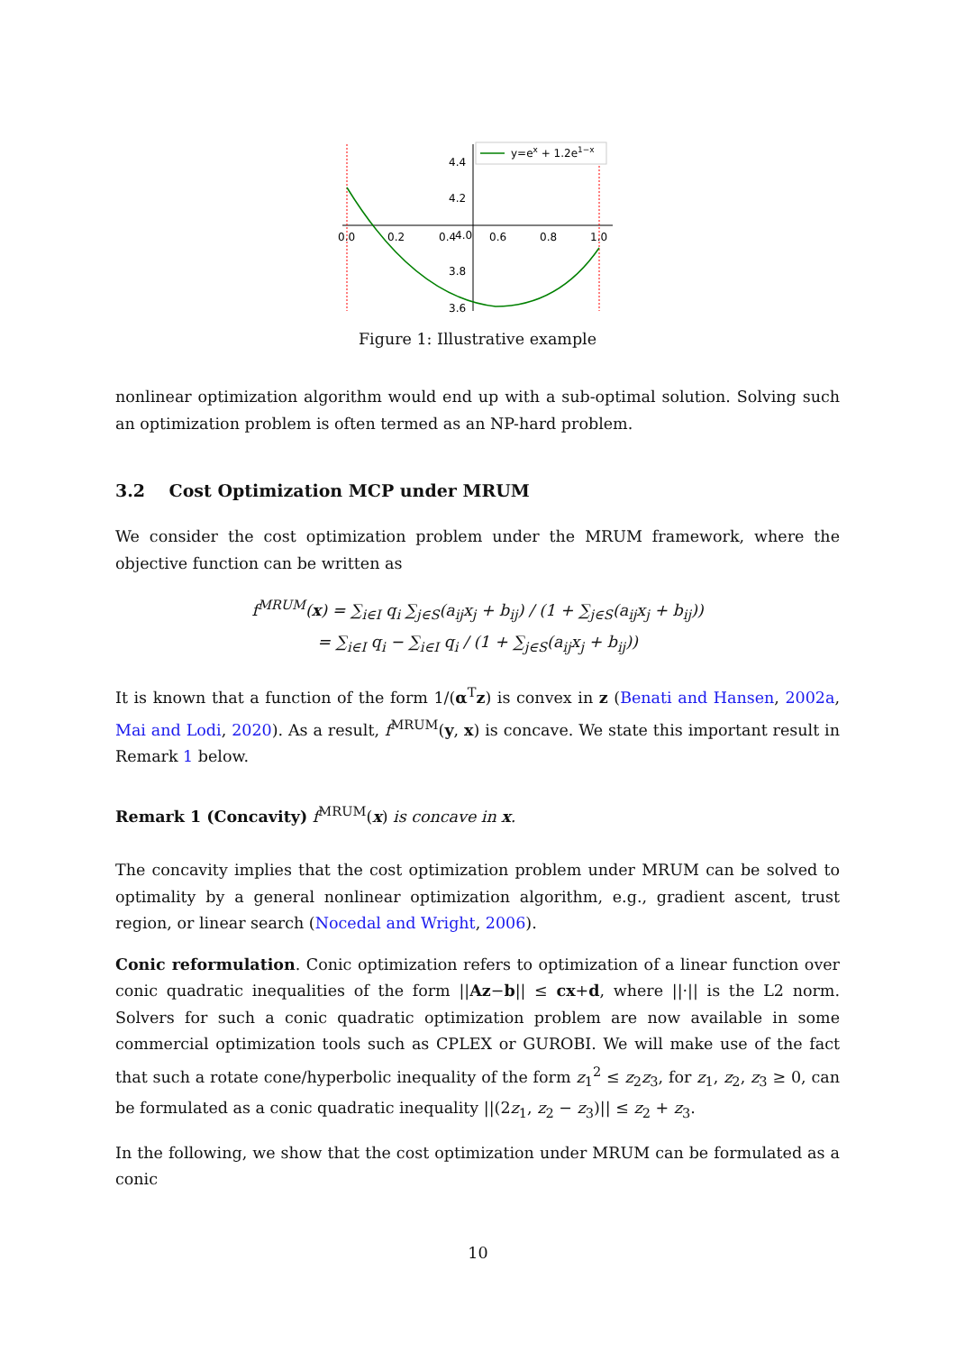0.0
0.2
0.4
4.0
0.6
0.8
1.0
4.4
4.2
3.8
3.6
y=ex + 1.2e1−x
Figure 1: Illustrative example
nonlinear optimization algorithm would end up with a sub-optimal solution. Solving such an optimization problem is often termed as an NP-hard problem.
3.2 Cost Optimization MCP under MRUM
We consider the cost optimization problem under the MRUM framework, where the objective function can be written as
f<sup>MRUM</sup>(x) = ∑<sub>i∈I</sub> q<sub>i</sub> ∑<sub>j∈S</sub>(a<sub>ij</sub>x<sub>j</sub> + b<sub>ij</sub>) / (1 + ∑<sub>j∈S</sub>(a<sub>ij</sub>x<sub>j</sub> + b<sub>ij</sub>))
= ∑<sub>i∈I</sub> q<sub>i</sub> − ∑<sub>i∈I</sub> q<sub>i</sub> / (1 + ∑<sub>j∈S</sub>(a<sub>ij</sub>x<sub>j</sub> + b<sub>ij</sub>))
It is known that a function of the form 1/(α<sup>T</sup>z) is convex in z (Benati and Hansen, 2002a, Mai and Lodi, 2020). As a result, f<sup>MRUM</sup>(y, x) is concave. We state this important result in Remark 1 below.
Remark 1 (Concavity) f<sup>MRUM</sup>(x) is concave in x.
The concavity implies that the cost optimization problem under MRUM can be solved to optimality by a general nonlinear optimization algorithm, e.g., gradient ascent, trust region, or linear search (Nocedal and Wright, 2006).
Conic reformulation. Conic optimization refers to optimization of a linear function over conic quadratic inequalities of the form ||Az−b|| ≤ cx+d, where ||·|| is the L2 norm. Solvers for such a conic quadratic optimization problem are now available in some commercial optimization tools such as CPLEX or GUROBI. We will make use of the fact that such a rotate cone/hyperbolic inequality of the form z<sub>1</sub><sup>2</sup> ≤ z<sub>2</sub>z<sub>3</sub>, for z<sub>1</sub>, z<sub>2</sub>, z<sub>3</sub> ≥ 0, can be formulated as a conic quadratic inequality ||(2z<sub>1</sub>, z<sub>2</sub> − z<sub>3</sub>)|| ≤ z<sub>2</sub> + z<sub>3</sub>.
In the following, we show that the cost optimization under MRUM can be formulated as a conic
10